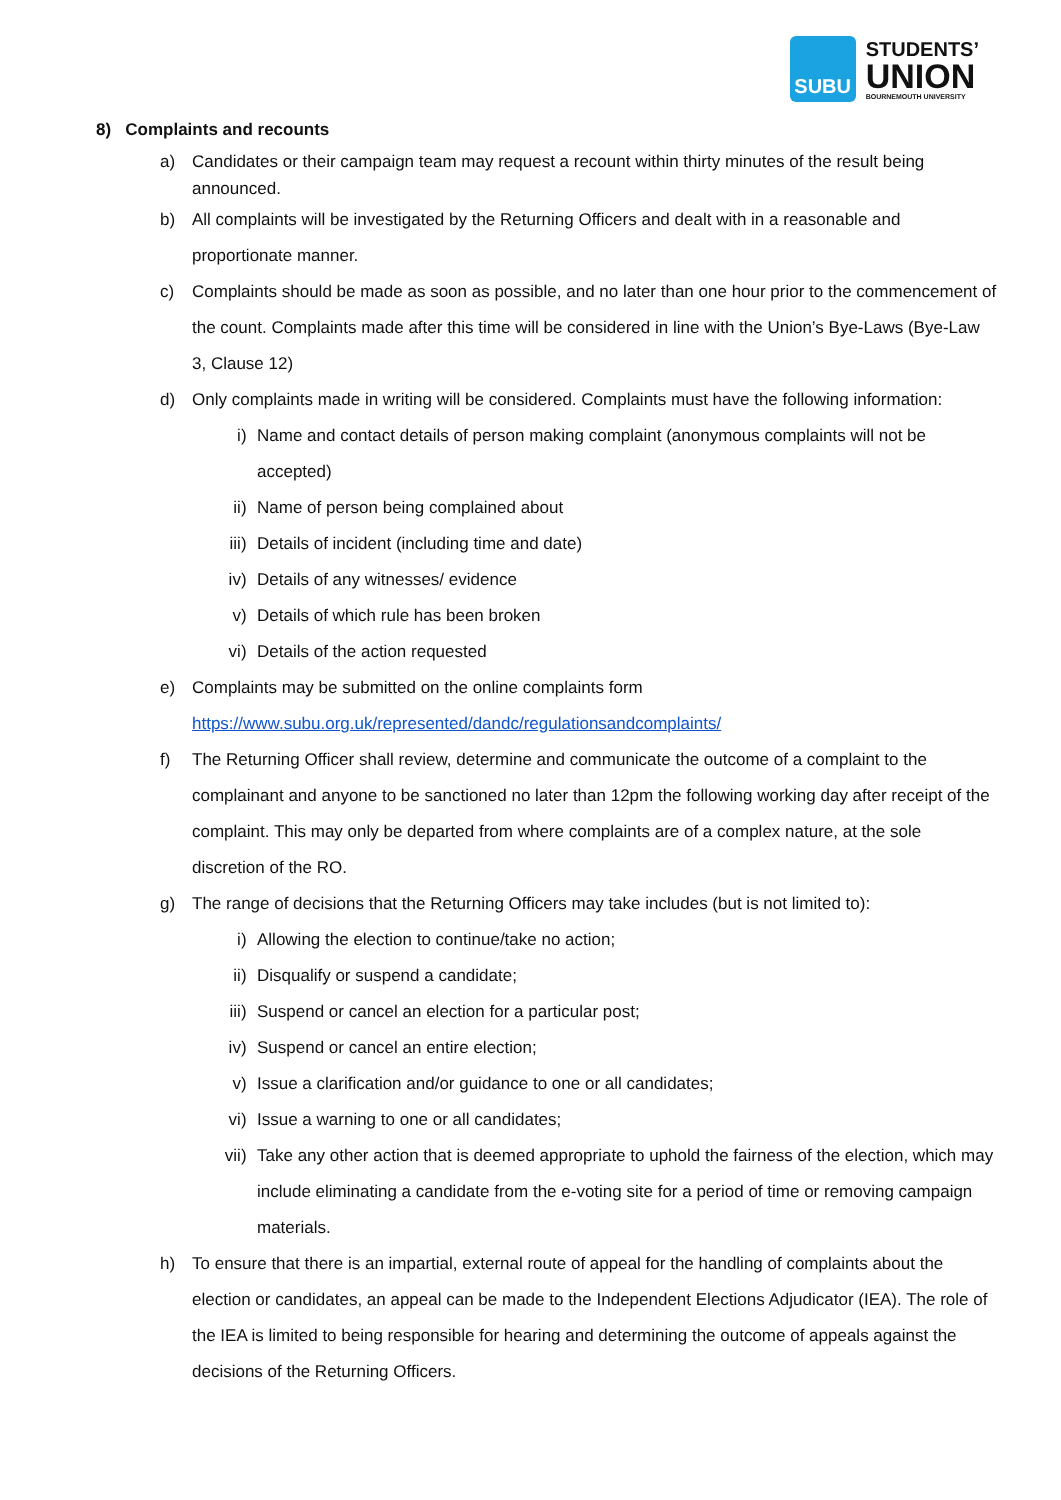SUBU
STUDENTS’
UNION
BOURNEMOUTH UNIVERSITY
8) Complaints and recounts
a) Candidates or their campaign team may request a recount within thirty minutes of the result being announced.
b) All complaints will be investigated by the Returning Officers and dealt with in a reasonable and proportionate manner.
c) Complaints should be made as soon as possible, and no later than one hour prior to the commencement of the count. Complaints made after this time will be considered in line with the Union’s Bye-Laws (Bye-Law 3, Clause 12)
d) Only complaints made in writing will be considered. Complaints must have the following information:
i) Name and contact details of person making complaint (anonymous complaints will not be accepted)
ii) Name of person being complained about
iii) Details of incident (including time and date)
iv) Details of any witnesses/ evidence
v) Details of which rule has been broken
vi) Details of the action requested
e) Complaints may be submitted on the online complaints form
https://www.subu.org.uk/represented/dandc/regulationsandcomplaints/
f) The Returning Officer shall review, determine and communicate the outcome of a complaint to the complainant and anyone to be sanctioned no later than 12pm the following working day after receipt of the complaint. This may only be departed from where complaints are of a complex nature, at the sole discretion of the RO.
g) The range of decisions that the Returning Officers may take includes (but is not limited to):
i) Allowing the election to continue/take no action;
ii) Disqualify or suspend a candidate;
iii) Suspend or cancel an election for a particular post;
iv) Suspend or cancel an entire election;
v) Issue a clarification and/or guidance to one or all candidates;
vi) Issue a warning to one or all candidates;
vii) Take any other action that is deemed appropriate to uphold the fairness of the election, which may include eliminating a candidate from the e-voting site for a period of time or removing campaign materials.
h) To ensure that there is an impartial, external route of appeal for the handling of complaints about the election or candidates, an appeal can be made to the Independent Elections Adjudicator (IEA). The role of the IEA is limited to being responsible for hearing and determining the outcome of appeals against the decisions of the Returning Officers.